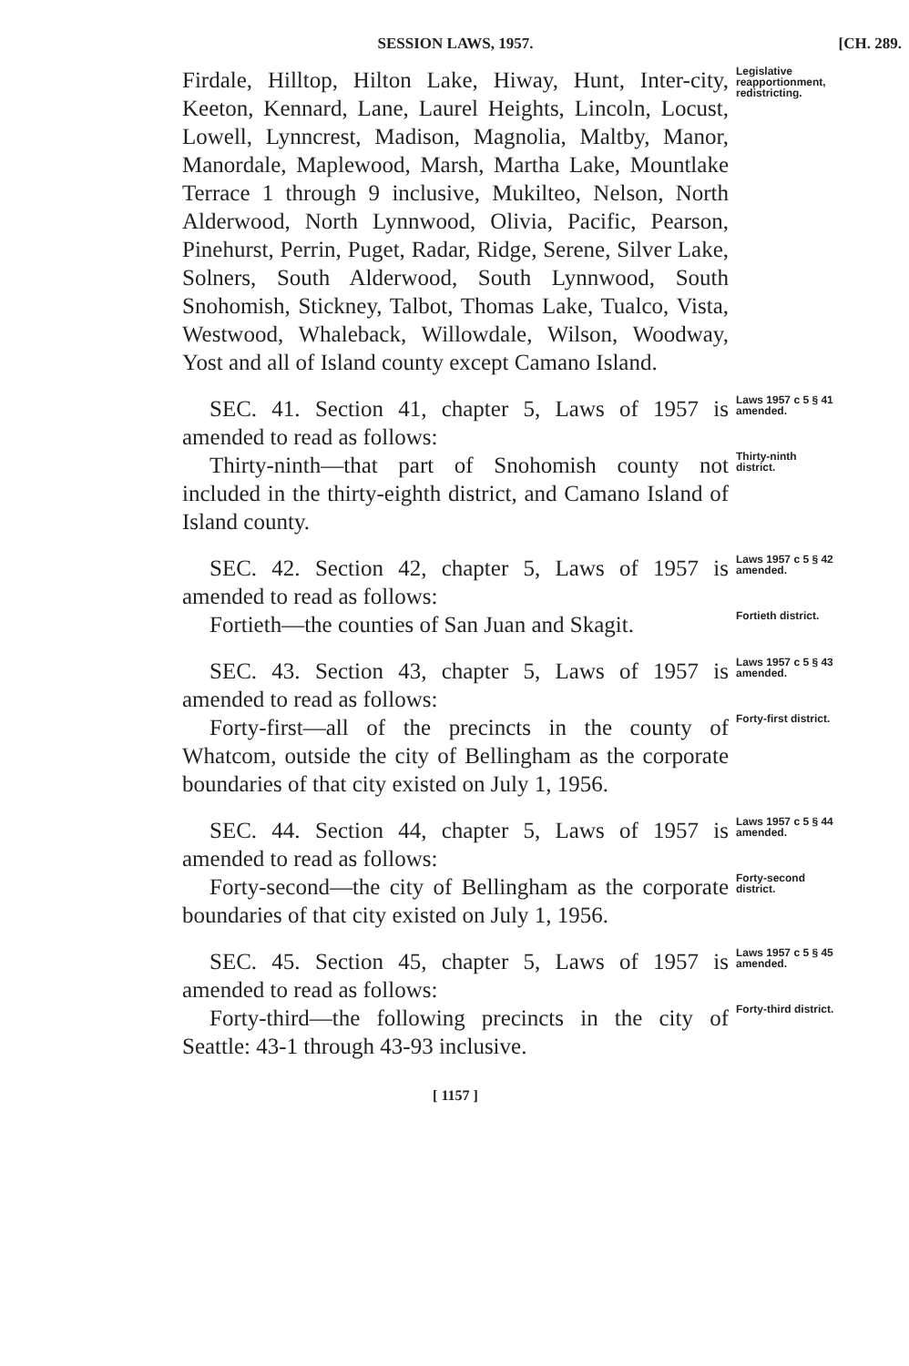SESSION LAWS, 1957. [CH. 289.
Firdale, Hilltop, Hilton Lake, Hiway, Hunt, Inter-city, Keeton, Kennard, Lane, Laurel Heights, Lincoln, Locust, Lowell, Lynncrest, Madison, Magnolia, Maltby, Manor, Manordale, Maplewood, Marsh, Martha Lake, Mountlake Terrace 1 through 9 inclusive, Mukilteo, Nelson, North Alderwood, North Lynnwood, Olivia, Pacific, Pearson, Pinehurst, Perrin, Puget, Radar, Ridge, Serene, Silver Lake, Solners, South Alderwood, South Lynnwood, South Snohomish, Stickney, Talbot, Thomas Lake, Tualco, Vista, Westwood, Whaleback, Willowdale, Wilson, Woodway, Yost and all of Island county except Camano Island.
Legislative reapportionment, redistricting.
SEC. 41. Section 41, chapter 5, Laws of 1957 is amended to read as follows:
Laws 1957 c 5 § 41 amended.
Thirty-ninth—that part of Snohomish county not included in the thirty-eighth district, and Camano Island of Island county.
Thirty-ninth district.
SEC. 42. Section 42, chapter 5, Laws of 1957 is amended to read as follows:
Laws 1957 c 5 § 42 amended.
Fortieth—the counties of San Juan and Skagit.
Fortieth district.
SEC. 43. Section 43, chapter 5, Laws of 1957 is amended to read as follows:
Laws 1957 c 5 § 43 amended.
Forty-first—all of the precincts in the county of Whatcom, outside the city of Bellingham as the corporate boundaries of that city existed on July 1, 1956.
Forty-first district.
SEC. 44. Section 44, chapter 5, Laws of 1957 is amended to read as follows:
Laws 1957 c 5 § 44 amended.
Forty-second—the city of Bellingham as the corporate boundaries of that city existed on July 1, 1956.
Forty-second district.
SEC. 45. Section 45, chapter 5, Laws of 1957 is amended to read as follows:
Laws 1957 c 5 § 45 amended.
Forty-third—the following precincts in the city of Seattle: 43-1 through 43-93 inclusive.
Forty-third district.
[ 1157 ]